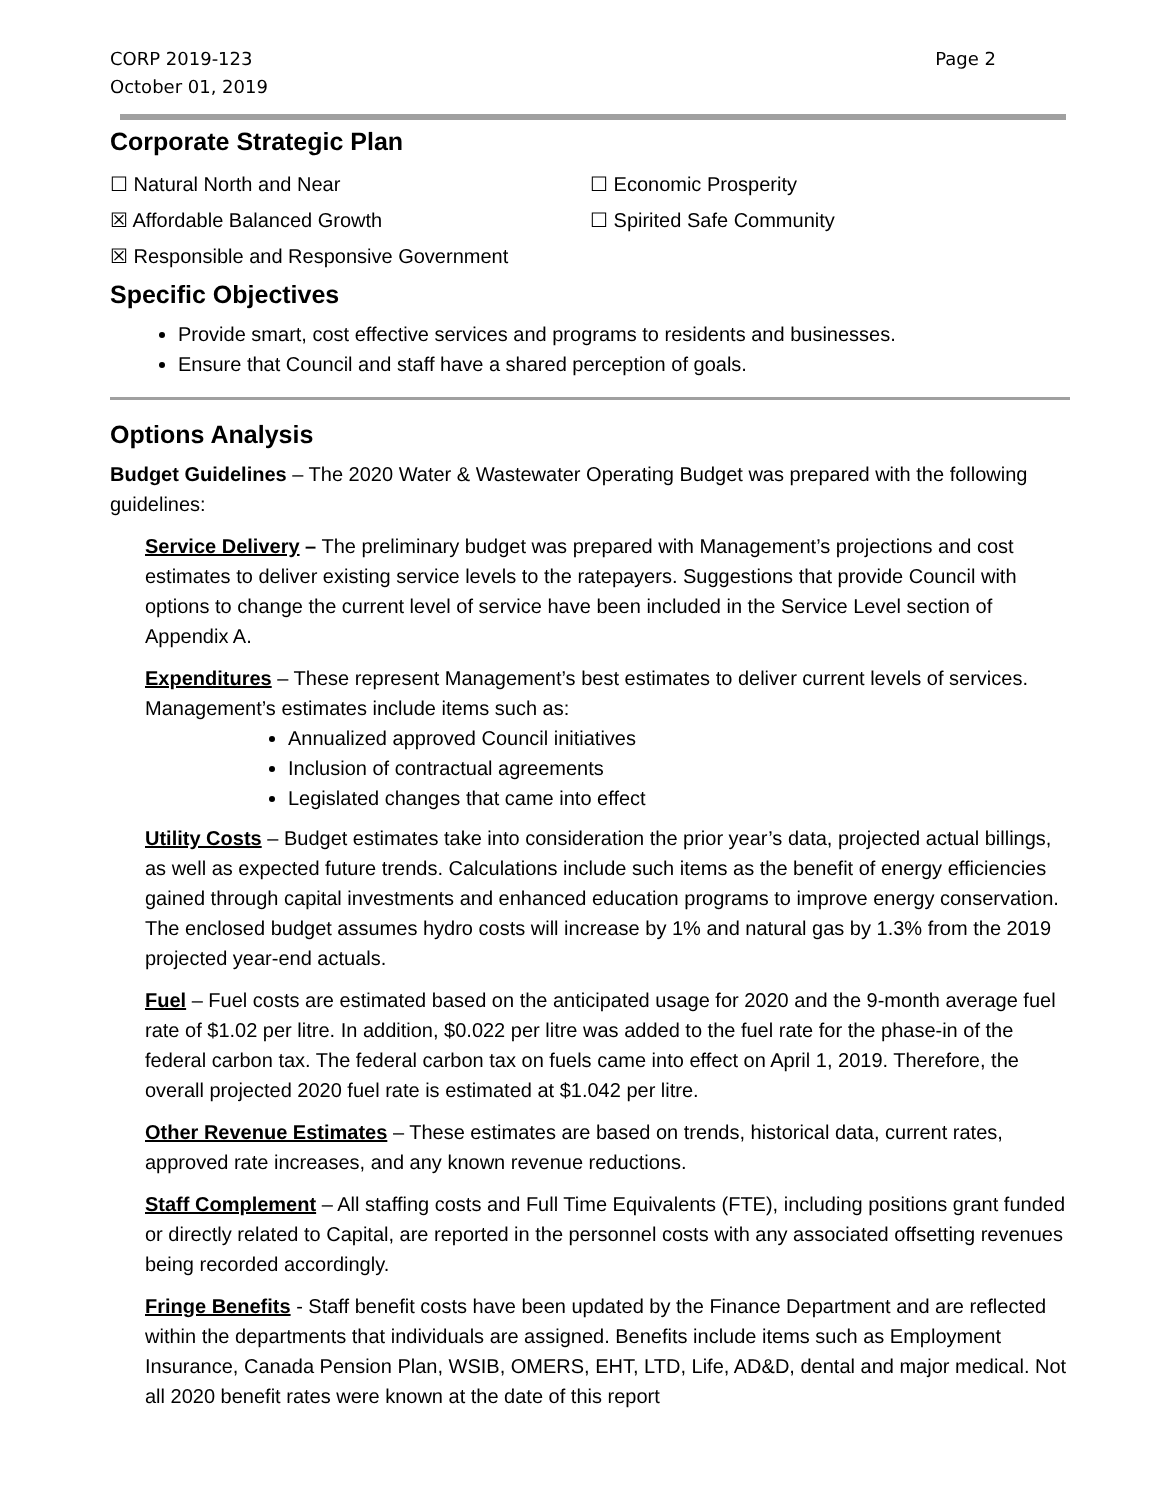CORP 2019-123
October 01, 2019
Page 2
Corporate Strategic Plan
☐ Natural North and Near ☐ Economic Prosperity
☒ Affordable Balanced Growth ☐ Spirited Safe Community
☒ Responsible and Responsive Government
Specific Objectives
Provide smart, cost effective services and programs to residents and businesses.
Ensure that Council and staff have a shared perception of goals.
Options Analysis
Budget Guidelines – The 2020 Water & Wastewater Operating Budget was prepared with the following guidelines:
Service Delivery – The preliminary budget was prepared with Management’s projections and cost estimates to deliver existing service levels to the ratepayers. Suggestions that provide Council with options to change the current level of service have been included in the Service Level section of Appendix A.
Expenditures – These represent Management’s best estimates to deliver current levels of services. Management’s estimates include items such as:
Annualized approved Council initiatives
Inclusion of contractual agreements
Legislated changes that came into effect
Utility Costs – Budget estimates take into consideration the prior year’s data, projected actual billings, as well as expected future trends. Calculations include such items as the benefit of energy efficiencies gained through capital investments and enhanced education programs to improve energy conservation. The enclosed budget assumes hydro costs will increase by 1% and natural gas by 1.3% from the 2019 projected year-end actuals.
Fuel – Fuel costs are estimated based on the anticipated usage for 2020 and the 9-month average fuel rate of $1.02 per litre. In addition, $0.022 per litre was added to the fuel rate for the phase-in of the federal carbon tax. The federal carbon tax on fuels came into effect on April 1, 2019. Therefore, the overall projected 2020 fuel rate is estimated at $1.042 per litre.
Other Revenue Estimates – These estimates are based on trends, historical data, current rates, approved rate increases, and any known revenue reductions.
Staff Complement – All staffing costs and Full Time Equivalents (FTE), including positions grant funded or directly related to Capital, are reported in the personnel costs with any associated offsetting revenues being recorded accordingly.
Fringe Benefits - Staff benefit costs have been updated by the Finance Department and are reflected within the departments that individuals are assigned. Benefits include items such as Employment Insurance, Canada Pension Plan, WSIB, OMERS, EHT, LTD, Life, AD&D, dental and major medical. Not all 2020 benefit rates were known at the date of this report